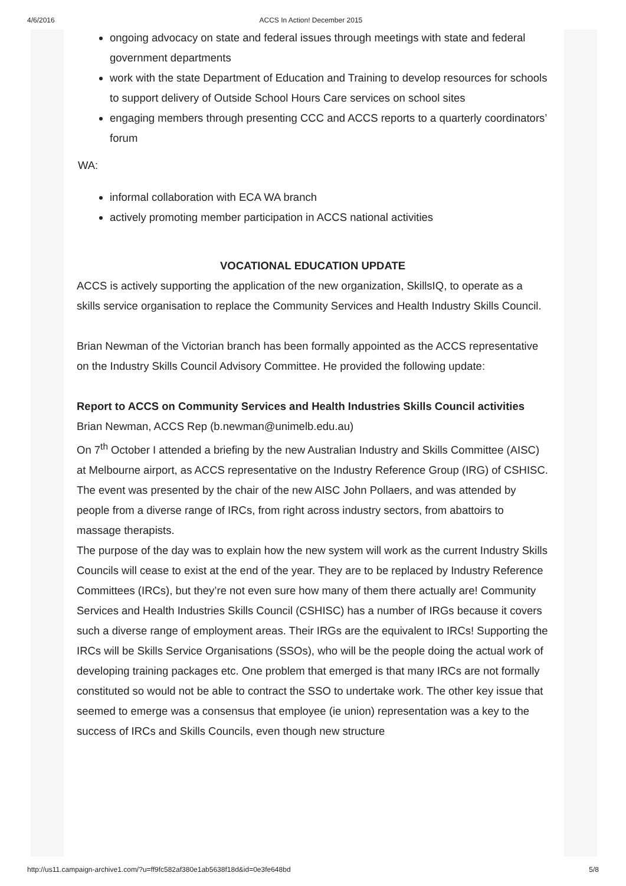4/6/2016 ACCS In Action! December 2015
ongoing advocacy on state and federal issues through meetings with state and federal government departments
work with the state Department of Education and Training to develop resources for schools to support delivery of Outside School Hours Care services on school sites
engaging members through presenting CCC and ACCS reports to a quarterly coordinators’ forum
WA:
informal collaboration with ECA WA branch
actively promoting member participation in ACCS national activities
VOCATIONAL EDUCATION UPDATE
ACCS is actively supporting the application of the new organization, SkillsIQ, to operate as a skills service organisation to replace the Community Services and Health Industry Skills Council.
Brian Newman of the Victorian branch has been formally appointed as the ACCS representative on the Industry Skills Council Advisory Committee. He provided the following update:
Report to ACCS on Community Services and Health Industries Skills Council activities
Brian Newman, ACCS Rep (b.newman@unimelb.edu.au)
On 7<sup>th</sup> October I attended a briefing by the new Australian Industry and Skills Committee (AISC) at Melbourne airport, as ACCS representative on the Industry Reference Group (IRG) of CSHISC. The event was presented by the chair of the new AISC John Pollaers, and was attended by people from a diverse range of IRCs, from right across industry sectors, from abattoirs to massage therapists.
The purpose of the day was to explain how the new system will work as the current Industry Skills Councils will cease to exist at the end of the year. They are to be replaced by Industry Reference Committees (IRCs), but they’re not even sure how many of them there actually are! Community Services and Health Industries Skills Council (CSHISC) has a number of IRGs because it covers such a diverse range of employment areas. Their IRGs are the equivalent to IRCs! Supporting the IRCs will be Skills Service Organisations (SSOs), who will be the people doing the actual work of developing training packages etc. One problem that emerged is that many IRCs are not formally constituted so would not be able to contract the SSO to undertake work. The other key issue that seemed to emerge was a consensus that employee (ie union) representation was a key to the success of IRCs and Skills Councils, even though new structure
http://us11.campaign-archive1.com/?u=ff9fc582af380e1ab5638f18d&id=0e3fe648bd 5/8